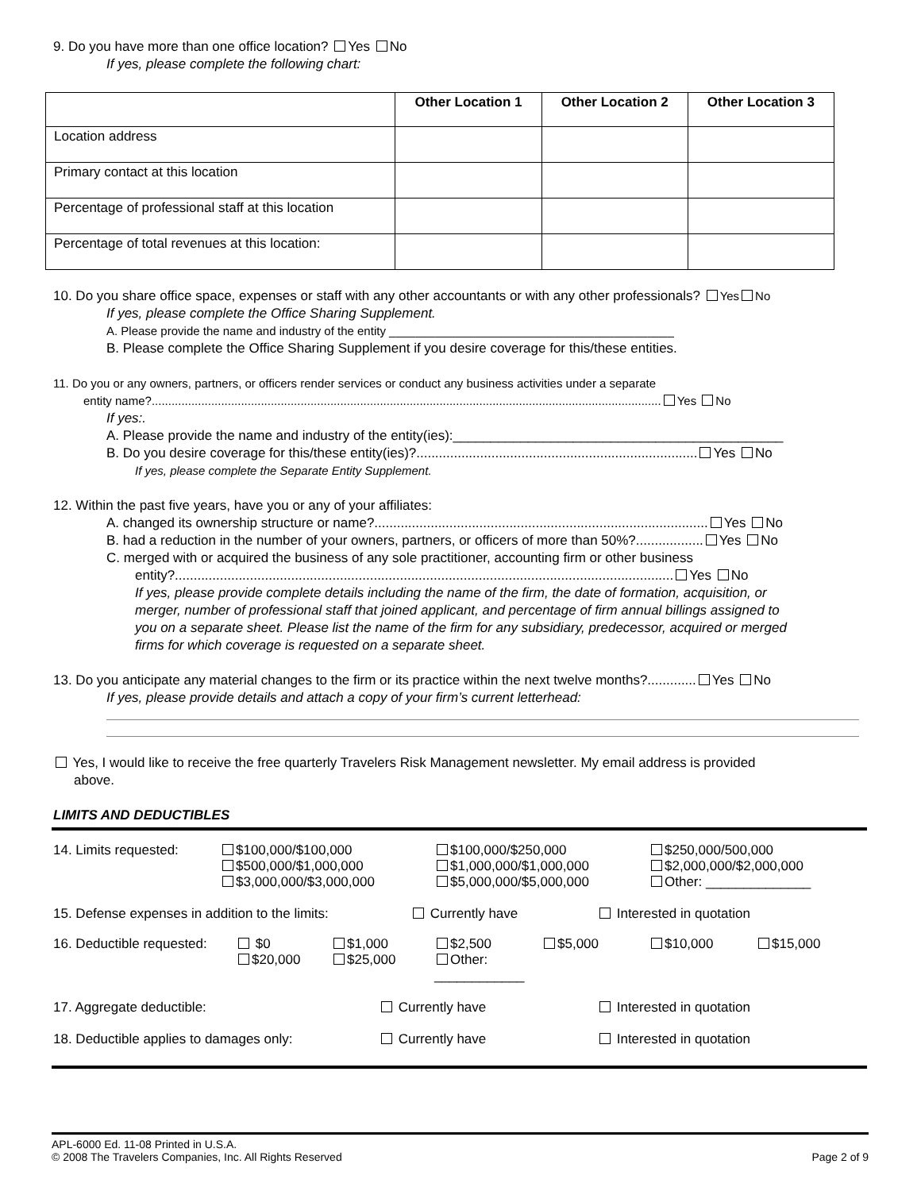9. Do you have more than one office location? Yes No
If yes, please complete the following chart:
| | Other Location 1 | Other Location 2 | Other Location 3 |
| --- | --- | --- | --- |
| Location address | | | |
| Primary contact at this location | | | |
| Percentage of professional staff at this location | | | |
| Percentage of total revenues at this location: | | | |
10. Do you share office space, expenses or staff with any other accountants or with any other professionals? Yes No
If yes, please complete the Office Sharing Supplement.
A. Please provide the name and industry of the entity ___________________________________________
B. Please complete the Office Sharing Supplement if you desire coverage for this/these entities.
11. Do you or any owners, partners, or officers render services or conduct any business activities under a separate
entity name?.......................................................................................................................................................... Yes No
If yes:.
A. Please provide the name and industry of the entity(ies):____________________________________________
B. Do you desire coverage for this/these entity(ies)?........................................................................... Yes No
If yes, please complete the Separate Entity Supplement.
12. Within the past five years, have you or any of your affiliates:
A. changed its ownership structure or name?......................................................................................... Yes No
B. had a reduction in the number of your owners, partners, or officers of more than 50%?.................. Yes No
C. merged with or acquired the business of any sole practitioner, accounting firm or other business
entity?..................................................................................................................................... Yes No
If yes, please provide complete details including the name of the firm, the date of formation, acquisition, or merger, number of professional staff that joined applicant, and percentage of firm annual billings assigned to you on a separate sheet. Please list the name of the firm for any subsidiary, predecessor, acquired or merged firms for which coverage is requested on a separate sheet.
13. Do you anticipate any material changes to the firm or its practice within the next twelve months?............. Yes No
If yes, please provide details and attach a copy of your firm’s current letterhead:
Yes, I would like to receive the free quarterly Travelers Risk Management newsletter. My email address is provided
above.
LIMITS AND DEDUCTIBLES
| 14. Limits requested: | $100,000/$100,000 $500,000/$1,000,000 $3,000,000/$3,000,000 | $100,000/$250,000 $1,000,000/$1,000,000 $5,000,000/$5,000,000 | $250,000/500,000 $2,000,000/$2,000,000 Other: ______________ |
| 15. Defense expenses in addition to the limits: | Currently have | Interested in quotation |
| 16. Deductible requested: | $0 $20,000 | $1,000 $25,000 | $2,500 Other: ____________ | $5,000 | $10,000 | $15,000 |
| 17. Aggregate deductible: | Currently have | Interested in quotation |
| 18. Deductible applies to damages only: | Currently have | Interested in quotation |
APL-6000 Ed. 11-08 Printed in U.S.A.
© 2008 The Travelers Companies, Inc. All Rights Reserved
Page 2 of 9